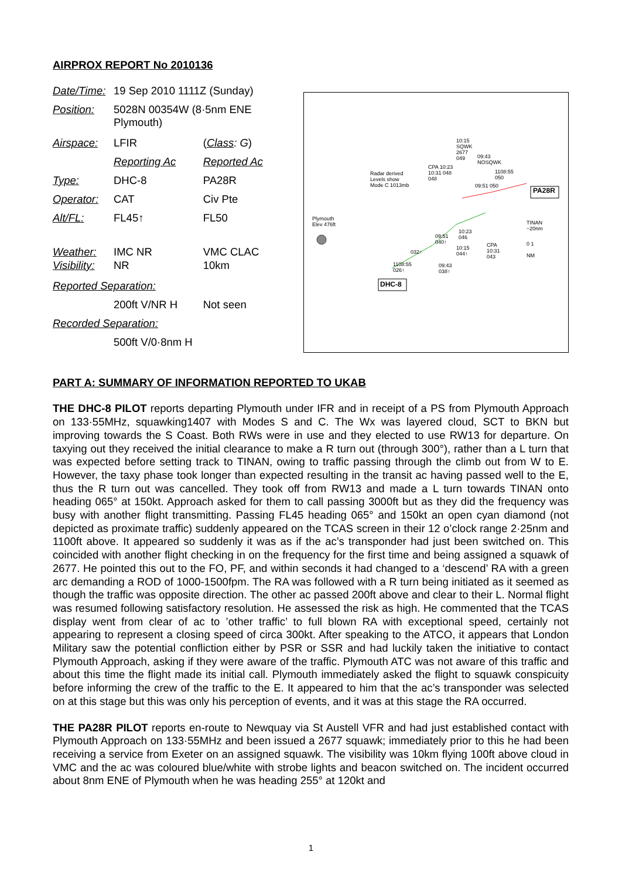AIRPROX REPORT No 2010136
| Date/Time: | 19 Sep 2010 1111Z (Sunday) | |
| Position: | 5028N 00354W (8·5nm ENE Plymouth) | |
| Airspace: | LFIR | ( Class : G ) |
| | Reporting Ac | Reported Ac |
| Type: | DHC-8 | PA28R |
| Operator: | CAT | Civ Pte |
| Alt/FL: | FL45↑ | FL50 |
| Weather: Visibility: | IMC NR NR | VMC CLAC 10km |
| Reported Separation: | | |
| | 200ft V/NR H | Not seen |
| Recorded Separation: | | |
| | 500ft V/0·8nm H | |
Plymouth
Elev 476ft
Radar derived
Levels show
Mode C 1013mb
10:15
SQWK
2677
049
09:43
NOSQWK
CPA 10:23
10:31 048
048
1108:55
050
09:51 050
PA28R
TINAN
~20nm
0 1
NM
09:51
040↑
10:23
046
10:15
044↑
CPA
10:31
043
032↑
1108:55
026↑
09:43
038↑
DHC-8
PART A: SUMMARY OF INFORMATION REPORTED TO UKAB
THE DHC-8 PILOT reports departing Plymouth under IFR and in receipt of a PS from Plymouth Approach on 133·55MHz, squawking1407 with Modes S and C. The Wx was layered cloud, SCT to BKN but improving towards the S Coast. Both RWs were in use and they elected to use RW13 for departure. On taxying out they received the initial clearance to make a R turn out (through 300°), rather than a L turn that was expected before setting track to TINAN, owing to traffic passing through the climb out from W to E. However, the taxy phase took longer than expected resulting in the transit ac having passed well to the E, thus the R turn out was cancelled. They took off from RW13 and made a L turn towards TINAN onto heading 065° at 150kt. Approach asked for them to call passing 3000ft but as they did the frequency was busy with another flight transmitting. Passing FL45 heading 065° and 150kt an open cyan diamond (not depicted as proximate traffic) suddenly appeared on the TCAS screen in their 12 o’clock range 2·25nm and 1100ft above. It appeared so suddenly it was as if the ac’s transponder had just been switched on. This coincided with another flight checking in on the frequency for the first time and being assigned a squawk of 2677. He pointed this out to the FO, PF, and within seconds it had changed to a ‘descend’ RA with a green arc demanding a ROD of 1000-1500fpm. The RA was followed with a R turn being initiated as it seemed as though the traffic was opposite direction. The other ac passed 200ft above and clear to their L. Normal flight was resumed following satisfactory resolution. He assessed the risk as high. He commented that the TCAS display went from clear of ac to ’other traffic’ to full blown RA with exceptional speed, certainly not appearing to represent a closing speed of circa 300kt. After speaking to the ATCO, it appears that London Military saw the potential confliction either by PSR or SSR and had luckily taken the initiative to contact Plymouth Approach, asking if they were aware of the traffic. Plymouth ATC was not aware of this traffic and about this time the flight made its initial call. Plymouth immediately asked the flight to squawk conspicuity before informing the crew of the traffic to the E. It appeared to him that the ac’s transponder was selected on at this stage but this was only his perception of events, and it was at this stage the RA occurred.
THE PA28R PILOT reports en-route to Newquay via St Austell VFR and had just established contact with Plymouth Approach on 133·55MHz and been issued a 2677 squawk; immediately prior to this he had been receiving a service from Exeter on an assigned squawk. The visibility was 10km flying 100ft above cloud in VMC and the ac was coloured blue/white with strobe lights and beacon switched on. The incident occurred about 8nm ENE of Plymouth when he was heading 255° at 120kt and
1